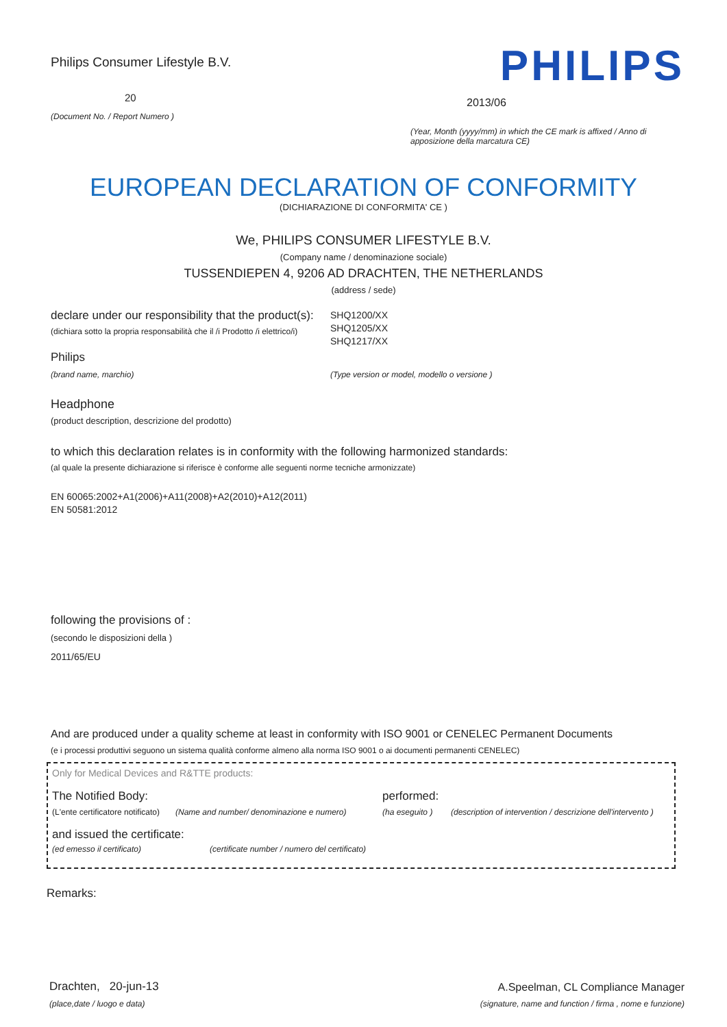Philips Consumer Lifestyle B.V.
20
(Document No. / Report Numero )
PHILIPS
2013/06
(Year, Month (yyyy/mm) in which the CE mark is affixed / Anno di apposizione della marcatura CE)
EUROPEAN DECLARATION OF CONFORMITY
(DICHIARAZIONE DI CONFORMITA' CE )
We, PHILIPS CONSUMER LIFESTYLE B.V.
(Company name / denominazione sociale)
TUSSENDIEPEN 4, 9206 AD DRACHTEN, THE NETHERLANDS
(address / sede)
declare under our responsibility that the product(s):
(dichiara sotto la propria responsabilità che il /i Prodotto /i elettrico/i)
SHQ1200/XX
SHQ1205/XX
SHQ1217/XX
Philips
(brand name, marchio) (Type version or model, modello o versione )
Headphone
(product description, descrizione del prodotto)
to which this declaration relates is in conformity with the following harmonized standards:
(al quale la presente dichiarazione si riferisce è conforme alle seguenti norme tecniche armonizzate)
EN 60065:2002+A1(2006)+A11(2008)+A2(2010)+A12(2011)
EN 50581:2012
following the provisions of :
(secondo le disposizioni della )
2011/65/EU
And are produced under a quality scheme at least in conformity with ISO 9001 or CENELEC Permanent Documents
(e i processi produttivi seguono un sistema qualità conforme almeno alla norma ISO 9001 o ai documenti permanenti CENELEC)
Only for Medical Devices and R&TTE products:
The Notified Body: performed:
(L'ente certificatore notificato)
(Name and number/ denominazione e numero) (ha eseguito )
(description of intervention / descrizione dell'intervento )
and issued the certificate:
(ed emesso il certificato) (certificate number / numero del certificato)
Remarks:
Drachten, 20-jun-13
(place,date / luogo e data)
A.Speelman, CL Compliance Manager
(signature, name and function / firma , nome e funzione)